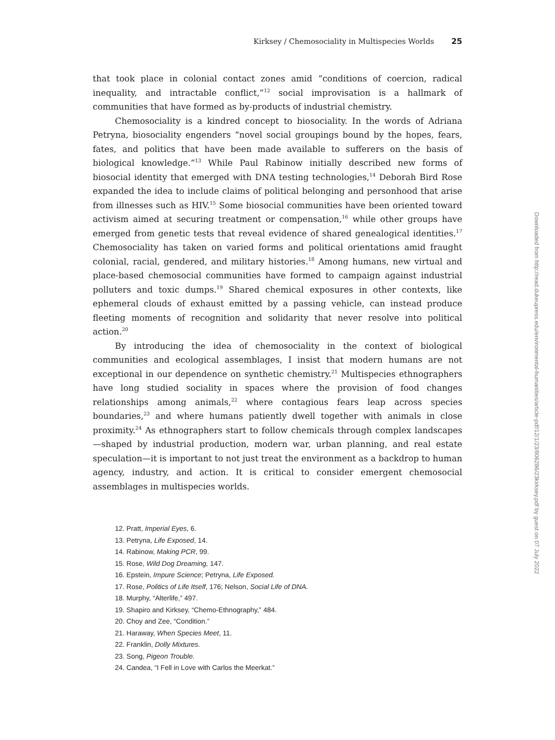Kirksey / Chemosociality in Multispecies Worlds 25
that took place in colonial contact zones amid “conditions of coercion, radical inequality, and intractable conflict,”<sup>12</sup> social improvisation is a hallmark of communities that have formed as by-products of industrial chemistry.
Chemosociality is a kindred concept to biosociality. In the words of Adriana Petryna, biosociality engenders “novel social groupings bound by the hopes, fears, fates, and politics that have been made available to sufferers on the basis of biological knowledge.”<sup>13</sup> While Paul Rabinow initially described new forms of biosocial identity that emerged with DNA testing technologies,<sup>14</sup> Deborah Bird Rose expanded the idea to include claims of political belonging and personhood that arise from illnesses such as HIV.<sup>15</sup> Some biosocial communities have been oriented toward activism aimed at securing treatment or compensation,<sup>16</sup> while other groups have emerged from genetic tests that reveal evidence of shared genealogical identities.<sup>17</sup> Chemosociality has taken on varied forms and political orientations amid fraught colonial, racial, gendered, and military histories.<sup>18</sup> Among humans, new virtual and place-based chemosocial communities have formed to campaign against industrial polluters and toxic dumps.<sup>19</sup> Shared chemical exposures in other contexts, like ephemeral clouds of exhaust emitted by a passing vehicle, can instead produce fleeting moments of recognition and solidarity that never resolve into political action.<sup>20</sup>
By introducing the idea of chemosociality in the context of biological communities and ecological assemblages, I insist that modern humans are not exceptional in our dependence on synthetic chemistry.<sup>21</sup> Multispecies ethnographers have long studied sociality in spaces where the provision of food changes relationships among animals,<sup>22</sup> where contagious fears leap across species boundaries,<sup>23</sup> and where humans patiently dwell together with animals in close proximity.<sup>24</sup> As ethnographers start to follow chemicals through complex landscapes—shaped by industrial production, modern war, urban planning, and real estate speculation—it is important to not just treat the environment as a backdrop to human agency, industry, and action. It is critical to consider emergent chemosocial assemblages in multispecies worlds.
12. Pratt, Imperial Eyes, 6.
13. Petryna, Life Exposed, 14.
14. Rabinow, Making PCR, 99.
15. Rose, Wild Dog Dreaming, 147.
16. Epstein, Impure Science; Petryna, Life Exposed.
17. Rose, Politics of Life Itself, 176; Nelson, Social Life of DNA.
18. Murphy, “Alterlife,” 497.
19. Shapiro and Kirksey, “Chemo-Ethnography,” 484.
20. Choy and Zee, “Condition.”
21. Haraway, When Species Meet, 11.
22. Franklin, Dolly Mixtures.
23. Song, Pigeon Trouble.
24. Candea, “I Fell in Love with Carlos the Meerkat.”
Downloaded from http://read.dukeupress.edu/environmental-humanities/article-pdf/12/1/23/806286/23kirksey.pdf by guest on 07 July 2022